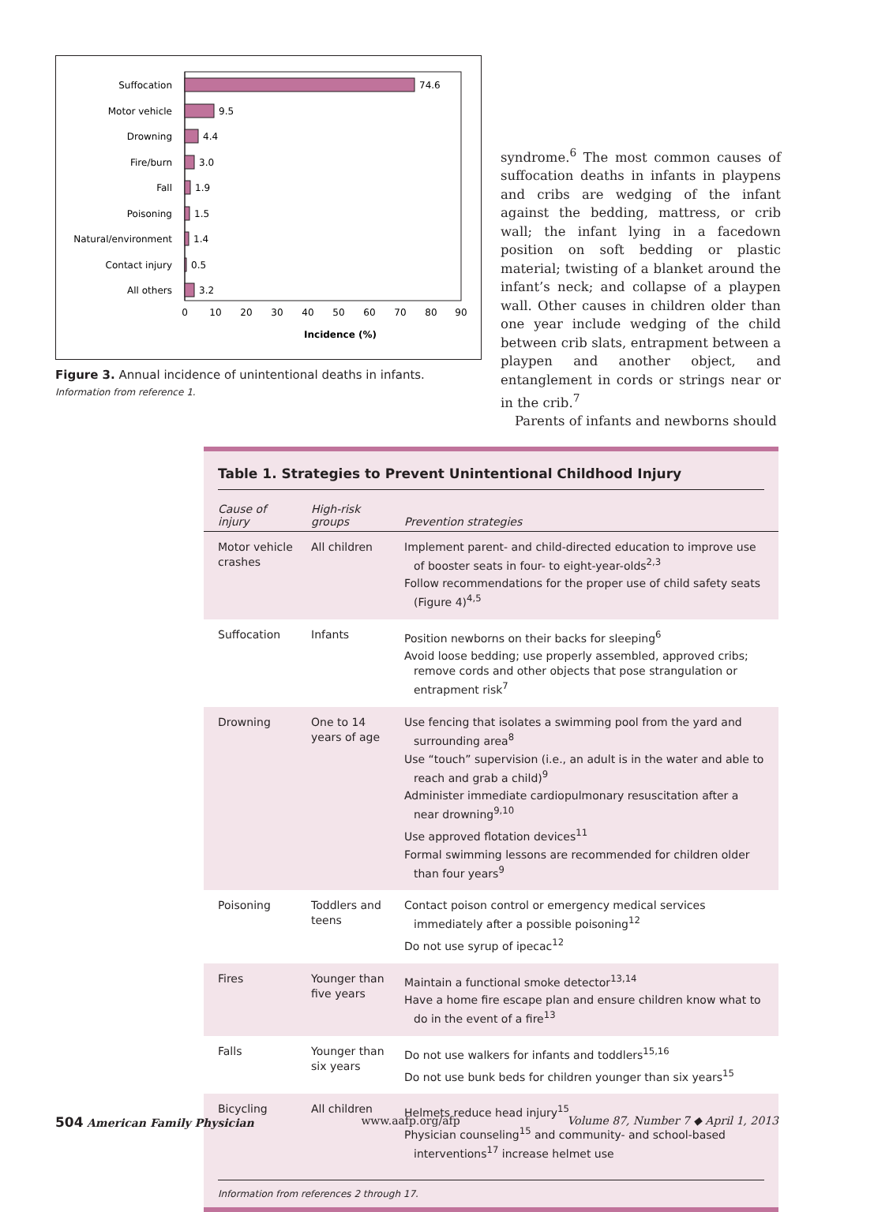Suffocation
Motor vehicle
Drowning
Fire/burn
Fall
Poisoning
Natural/environment
Contact injury
All others
74.6
9.5
4.4
3.0
1.9
1.5
1.4
0.5
3.2
0
10
20
30
40
50
60
70
80
90
Incidence (%)
Figure 3. Annual incidence of unintentional deaths in infants.
Information from reference 1.
syndrome.<sup>6</sup> The most common causes of suffocation deaths in infants in playpens and cribs are wedging of the infant against the bedding, mattress, or crib wall; the infant lying in a facedown position on soft bedding or plastic material; twisting of a blanket around the infant’s neck; and collapse of a playpen wall. Other causes in children older than one year include wedging of the child between crib slats, entrapment between a playpen and another object, and entanglement in cords or strings near or in the crib.<sup>7</sup>
Parents of infants and newborns should
Table 1. Strategies to Prevent Unintentional Childhood Injury
| Cause of injury | High-risk groups | Prevention strategies |
| --- | --- | --- |
| Motor vehicle crashes | All children | Implement parent- and child-directed education to improve use of booster seats in four- to eight-year-olds<sup>2,3</sup> Follow recommendations for the proper use of child safety seats (Figure 4)<sup>4,5</sup> |
| Suffocation | Infants | Position newborns on their backs for sleeping<sup>6</sup> Avoid loose bedding; use properly assembled, approved cribs; remove cords and other objects that pose strangulation or entrapment risk<sup>7</sup> |
| Drowning | One to 14 years of age | Use fencing that isolates a swimming pool from the yard and surrounding area<sup>8</sup> Use “touch” supervision (i.e., an adult is in the water and able to reach and grab a child)<sup>9</sup> Administer immediate cardiopulmonary resuscitation after a near drowning<sup>9,10</sup> Use approved flotation devices<sup>11</sup> Formal swimming lessons are recommended for children older than four years<sup>9</sup> |
| Poisoning | Toddlers and teens | Contact poison control or emergency medical services immediately after a possible poisoning<sup>12</sup> Do not use syrup of ipecac<sup>12</sup> |
| Fires | Younger than five years | Maintain a functional smoke detector<sup>13,14</sup> Have a home fire escape plan and ensure children know what to do in the event of a fire<sup>13</sup> |
| Falls | Younger than six years | Do not use walkers for infants and toddlers<sup>15,16</sup> Do not use bunk beds for children younger than six years<sup>15</sup> |
| Bicycling | All children | Helmets reduce head injury<sup>15</sup> Physician counseling<sup>15</sup> and community- and school-based interventions<sup>17</sup> increase helmet use |
Information from references 2 through 17.
504 American Family Physician www.aafp.org/afp Volume 87, Number 7 ◆ April 1, 2013